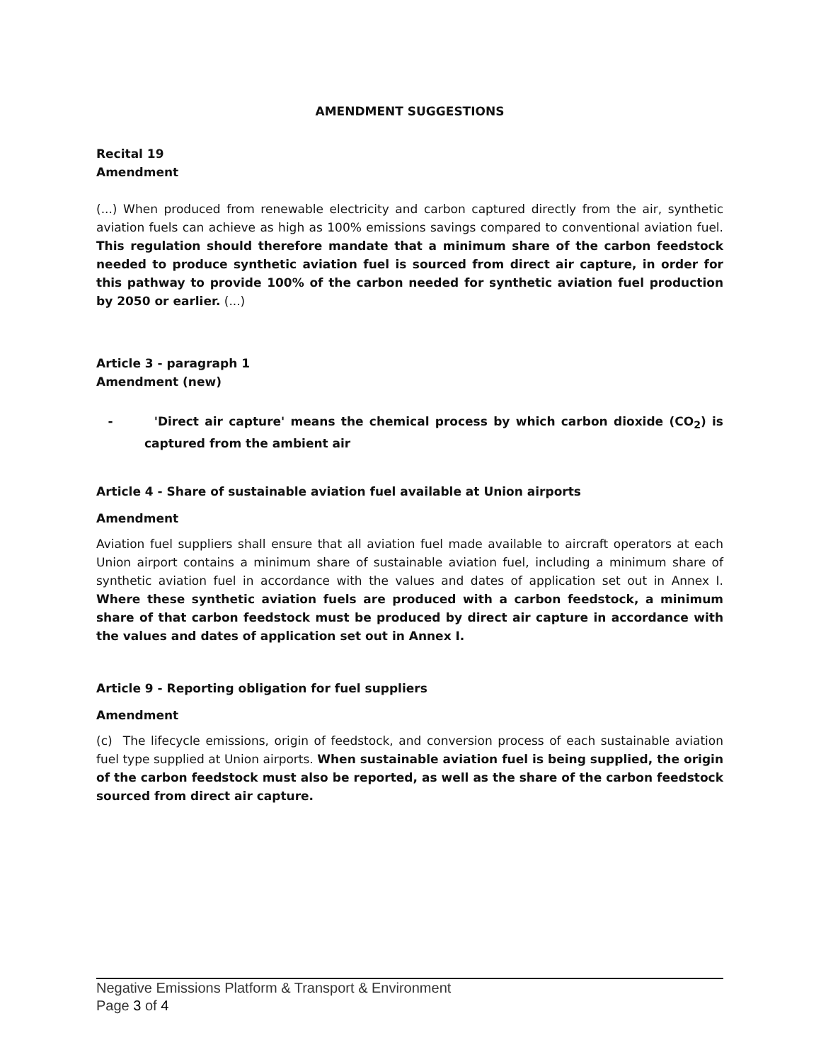AMENDMENT SUGGESTIONS
Recital 19
Amendment
(...) When produced from renewable electricity and carbon captured directly from the air, synthetic aviation fuels can achieve as high as 100% emissions savings compared to conventional aviation fuel. This regulation should therefore mandate that a minimum share of the carbon feedstock needed to produce synthetic aviation fuel is sourced from direct air capture, in order for this pathway to provide 100% of the carbon needed for synthetic aviation fuel production by 2050 or earlier. (...)
Article 3 - paragraph 1
Amendment (new)
- 'Direct air capture' means the chemical process by which carbon dioxide (CO<sub>2</sub>) is captured from the ambient air
Article 4 - Share of sustainable aviation fuel available at Union airports
Amendment
Aviation fuel suppliers shall ensure that all aviation fuel made available to aircraft operators at each Union airport contains a minimum share of sustainable aviation fuel, including a minimum share of synthetic aviation fuel in accordance with the values and dates of application set out in Annex I. Where these synthetic aviation fuels are produced with a carbon feedstock, a minimum share of that carbon feedstock must be produced by direct air capture in accordance with the values and dates of application set out in Annex I.
Article 9 - Reporting obligation for fuel suppliers
Amendment
(c) The lifecycle emissions, origin of feedstock, and conversion process of each sustainable aviation fuel type supplied at Union airports. When sustainable aviation fuel is being supplied, the origin of the carbon feedstock must also be reported, as well as the share of the carbon feedstock sourced from direct air capture.
Negative Emissions Platform & Transport & Environment
Page 3 of 4